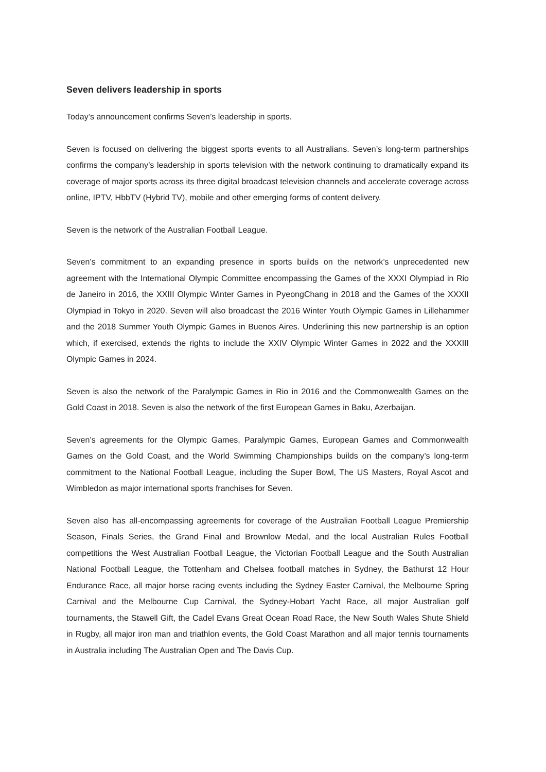Seven delivers leadership in sports
Today’s announcement confirms Seven’s leadership in sports.
Seven is focused on delivering the biggest sports events to all Australians. Seven’s long-term partnerships confirms the company’s leadership in sports television with the network continuing to dramatically expand its coverage of major sports across its three digital broadcast television channels and accelerate coverage across online, IPTV, HbbTV (Hybrid TV), mobile and other emerging forms of content delivery.
Seven is the network of the Australian Football League.
Seven’s commitment to an expanding presence in sports builds on the network’s unprecedented new agreement with the International Olympic Committee encompassing the Games of the XXXI Olympiad in Rio de Janeiro in 2016, the XXIII Olympic Winter Games in PyeongChang in 2018 and the Games of the XXXII Olympiad in Tokyo in 2020. Seven will also broadcast the 2016 Winter Youth Olympic Games in Lillehammer and the 2018 Summer Youth Olympic Games in Buenos Aires. Underlining this new partnership is an option which, if exercised, extends the rights to include the XXIV Olympic Winter Games in 2022 and the XXXIII Olympic Games in 2024.
Seven is also the network of the Paralympic Games in Rio in 2016 and the Commonwealth Games on the Gold Coast in 2018. Seven is also the network of the first European Games in Baku, Azerbaijan.
Seven’s agreements for the Olympic Games, Paralympic Games, European Games and Commonwealth Games on the Gold Coast, and the World Swimming Championships builds on the company’s long-term commitment to the National Football League, including the Super Bowl, The US Masters, Royal Ascot and Wimbledon as major international sports franchises for Seven.
Seven also has all-encompassing agreements for coverage of the Australian Football League Premiership Season, Finals Series, the Grand Final and Brownlow Medal, and the local Australian Rules Football competitions the West Australian Football League, the Victorian Football League and the South Australian National Football League, the Tottenham and Chelsea football matches in Sydney, the Bathurst 12 Hour Endurance Race, all major horse racing events including the Sydney Easter Carnival, the Melbourne Spring Carnival and the Melbourne Cup Carnival, the Sydney-Hobart Yacht Race, all major Australian golf tournaments, the Stawell Gift, the Cadel Evans Great Ocean Road Race, the New South Wales Shute Shield in Rugby, all major iron man and triathlon events, the Gold Coast Marathon and all major tennis tournaments in Australia including The Australian Open and The Davis Cup.